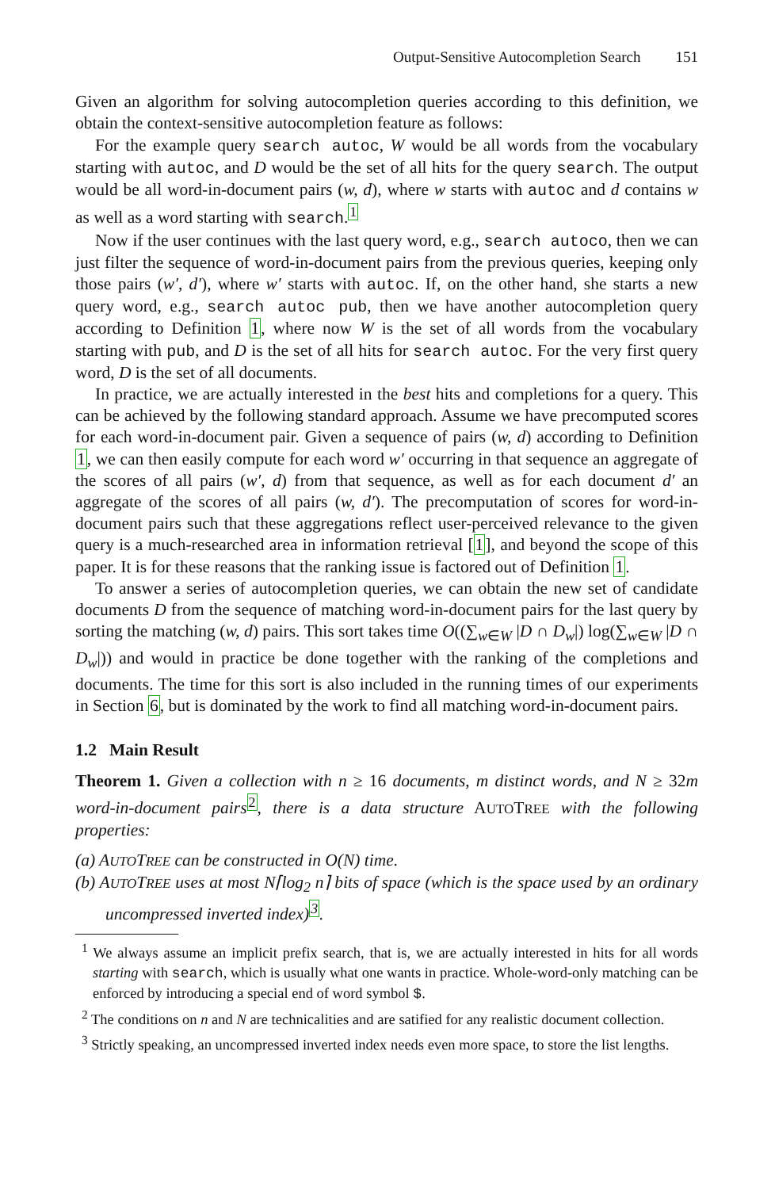Output-Sensitive Autocompletion Search 151
Given an algorithm for solving autocompletion queries according to this definition, we obtain the context-sensitive autocompletion feature as follows:
For the example query search autoc, W would be all words from the vocabulary starting with autoc, and D would be the set of all hits for the query search. The output would be all word-in-document pairs (w, d), where w starts with autoc and d contains w as well as a word starting with search.<sup>1</sup>
Now if the user continues with the last query word, e.g., search autoco, then we can just filter the sequence of word-in-document pairs from the previous queries, keeping only those pairs (w′, d′), where w′ starts with autoc. If, on the other hand, she starts a new query word, e.g., search autoc pub, then we have another autocompletion query according to Definition 1, where now W is the set of all words from the vocabulary starting with pub, and D is the set of all hits for search autoc. For the very first query word, D is the set of all documents.
In practice, we are actually interested in the best hits and completions for a query. This can be achieved by the following standard approach. Assume we have precomputed scores for each word-in-document pair. Given a sequence of pairs (w, d) according to Definition 1, we can then easily compute for each word w′ occurring in that sequence an aggregate of the scores of all pairs (w′, d) from that sequence, as well as for each document d′ an aggregate of the scores of all pairs (w, d′). The precomputation of scores for word-in-document pairs such that these aggregations reflect user-perceived relevance to the given query is a much-researched area in information retrieval [1], and beyond the scope of this paper. It is for these reasons that the ranking issue is factored out of Definition 1.
To answer a series of autocompletion queries, we can obtain the new set of candidate documents D from the sequence of matching word-in-document pairs for the last query by sorting the matching (w, d) pairs. This sort takes time O((∑<sub>w∈W</sub> |D ∩ D<sub>w</sub>|) log(∑<sub>w∈W</sub> |D ∩ D<sub>w</sub>|)) and would in practice be done together with the ranking of the completions and documents. The time for this sort is also included in the running times of our experiments in Section 6, but is dominated by the work to find all matching word-in-document pairs.
1.2 Main Result
Theorem 1. Given a collection with n ≥ 16 documents, m distinct words, and N ≥ 32m word-in-document pairs<sup>2</sup>, there is a data structure AUTOTREE with the following properties:
(a) AUTOTREE can be constructed in O(N) time.
(b) AUTOTREE uses at most N⌈log<sub>2</sub> n⌉ bits of space (which is the space used by an ordinary uncompressed inverted index)<sup>3</sup>.
<sup>1</sup> We always assume an implicit prefix search, that is, we are actually interested in hits for all words starting with search, which is usually what one wants in practice. Whole-word-only matching can be enforced by introducing a special end of word symbol $.
<sup>2</sup> The conditions on n and N are technicalities and are satified for any realistic document collection.
<sup>3</sup> Strictly speaking, an uncompressed inverted index needs even more space, to store the list lengths.